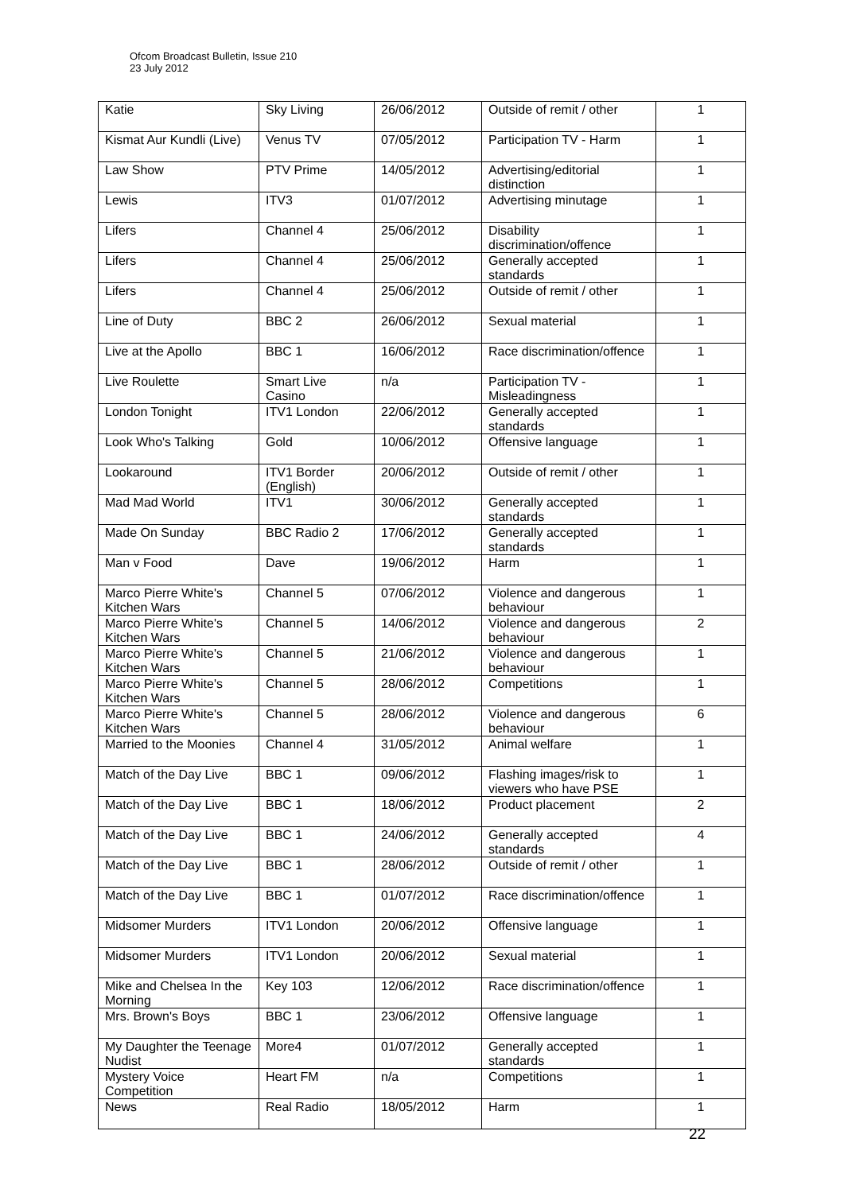Ofcom Broadcast Bulletin, Issue 210
23 July 2012
| Katie | Sky Living | 26/06/2012 | Outside of remit / other | 1 |
| Kismat Aur Kundli (Live) | Venus TV | 07/05/2012 | Participation TV - Harm | 1 |
| Law Show | PTV Prime | 14/05/2012 | Advertising/editorial distinction | 1 |
| Lewis | ITV3 | 01/07/2012 | Advertising minutage | 1 |
| Lifers | Channel 4 | 25/06/2012 | Disability discrimination/offence | 1 |
| Lifers | Channel 4 | 25/06/2012 | Generally accepted standards | 1 |
| Lifers | Channel 4 | 25/06/2012 | Outside of remit / other | 1 |
| Line of Duty | BBC 2 | 26/06/2012 | Sexual material | 1 |
| Live at the Apollo | BBC 1 | 16/06/2012 | Race discrimination/offence | 1 |
| Live Roulette | Smart Live Casino | n/a | Participation TV - Misleadingness | 1 |
| London Tonight | ITV1 London | 22/06/2012 | Generally accepted standards | 1 |
| Look Who's Talking | Gold | 10/06/2012 | Offensive language | 1 |
| Lookaround | ITV1 Border (English) | 20/06/2012 | Outside of remit / other | 1 |
| Mad Mad World | ITV1 | 30/06/2012 | Generally accepted standards | 1 |
| Made On Sunday | BBC Radio 2 | 17/06/2012 | Generally accepted standards | 1 |
| Man v Food | Dave | 19/06/2012 | Harm | 1 |
| Marco Pierre White's Kitchen Wars | Channel 5 | 07/06/2012 | Violence and dangerous behaviour | 1 |
| Marco Pierre White's Kitchen Wars | Channel 5 | 14/06/2012 | Violence and dangerous behaviour | 2 |
| Marco Pierre White's Kitchen Wars | Channel 5 | 21/06/2012 | Violence and dangerous behaviour | 1 |
| Marco Pierre White's Kitchen Wars | Channel 5 | 28/06/2012 | Competitions | 1 |
| Marco Pierre White's Kitchen Wars | Channel 5 | 28/06/2012 | Violence and dangerous behaviour | 6 |
| Married to the Moonies | Channel 4 | 31/05/2012 | Animal welfare | 1 |
| Match of the Day Live | BBC 1 | 09/06/2012 | Flashing images/risk to viewers who have PSE | 1 |
| Match of the Day Live | BBC 1 | 18/06/2012 | Product placement | 2 |
| Match of the Day Live | BBC 1 | 24/06/2012 | Generally accepted standards | 4 |
| Match of the Day Live | BBC 1 | 28/06/2012 | Outside of remit / other | 1 |
| Match of the Day Live | BBC 1 | 01/07/2012 | Race discrimination/offence | 1 |
| Midsomer Murders | ITV1 London | 20/06/2012 | Offensive language | 1 |
| Midsomer Murders | ITV1 London | 20/06/2012 | Sexual material | 1 |
| Mike and Chelsea In the Morning | Key 103 | 12/06/2012 | Race discrimination/offence | 1 |
| Mrs. Brown's Boys | BBC 1 | 23/06/2012 | Offensive language | 1 |
| My Daughter the Teenage Nudist | More4 | 01/07/2012 | Generally accepted standards | 1 |
| Mystery Voice Competition | Heart FM | n/a | Competitions | 1 |
| News | Real Radio | 18/05/2012 | Harm | 1 |
22